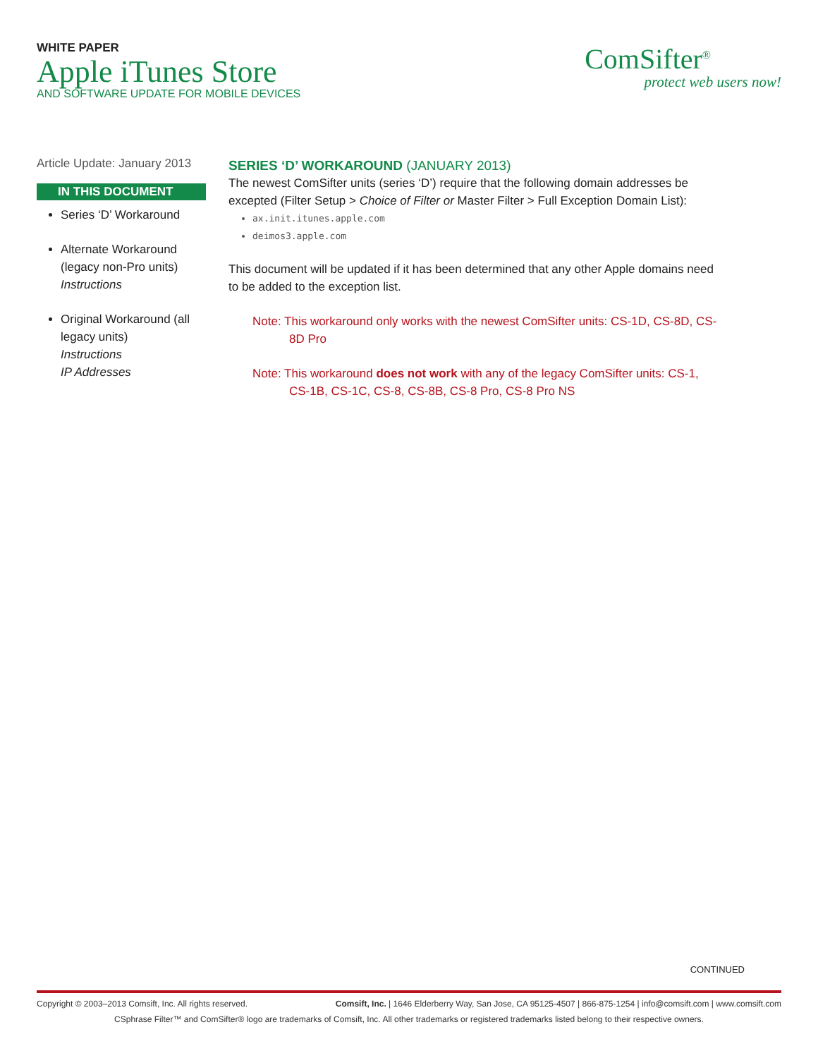WHITE PAPER
Apple iTunes Store
AND SOFTWARE UPDATE FOR MOBILE DEVICES
ComSifter<sup>®</sup>
protect web users now!
Article Update: January 2013
IN THIS DOCUMENT
Series ‘D’ Workaround
Alternate Workaround (legacy non-Pro units)
Instructions
Original Workaround (all legacy units)
Instructions
IP Addresses
SERIES ‘D’ WORKAROUND (JANUARY 2013)
The newest ComSifter units (series ‘D’) require that the following domain addresses be excepted (Filter Setup > Choice of Filter or Master Filter > Full Exception Domain List):
ax.init.itunes.apple.com
deimos3.apple.com
This document will be updated if it has been determined that any other Apple domains need to be added to the exception list.
Note: This workaround only works with the newest ComSifter units: CS-1D, CS-8D, CS-8D Pro
Note: This workaround does not work with any of the legacy ComSifter units: CS-1, CS-1B, CS-1C, CS-8, CS-8B, CS-8 Pro, CS-8 Pro NS
CONTINUED
Copyright © 2003–2013 Comsift, Inc. All rights reserved. Comsift, Inc. | 1646 Elderberry Way, San Jose, CA 95125-4507 | 866-875-1254 | info@comsift.com | www.comsift.com
CSphrase Filter™ and ComSifter® logo are trademarks of Comsift, Inc. All other trademarks or registered trademarks listed belong to their respective owners.